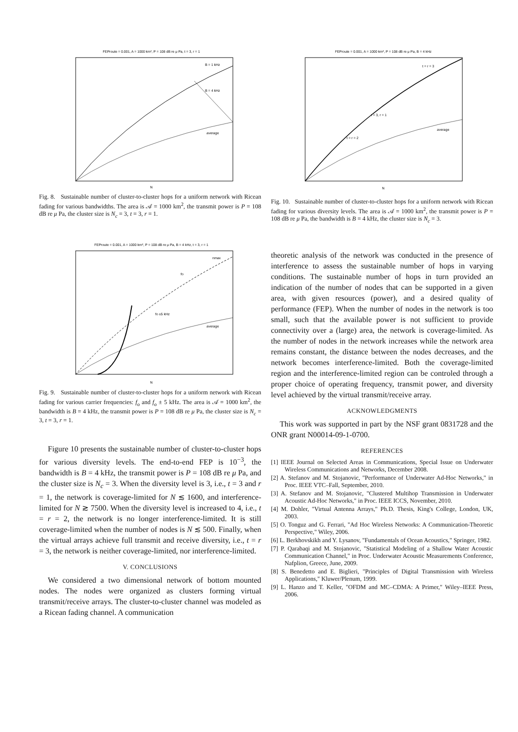FEProute = 0.001, A = 1000 km², P = 108 dB re μ Pa, t = 3, r = 1
B = 1 kHz
B = 4 kHz
average
N
Fig. 8. Sustainable number of cluster-to-cluster hops for a uniform network with Ricean fading for various bandwidths. The area is 𝒜 = 1000 km<sup>2</sup>, the transmit power is P = 108 dB re μ Pa, the cluster size is N<sub>c</sub> = 3, t = 3, r = 1.
FEProute = 0.001, A = 1000 km², P = 108 dB re μ Pa, B = 4 kHz, t = 3, r = 1
nmax
fo
fo ±5 kHz
average
N
Fig. 9. Sustainable number of cluster-to-cluster hops for a uniform network with Ricean fading for various carrier frequencies: f<sub>o</sub> and f<sub>o</sub> ± 5 kHz. The area is 𝒜 = 1000 km<sup>2</sup>, the bandwidth is B = 4 kHz, the transmit power is P = 108 dB re μ Pa, the cluster size is N<sub>c</sub> = 3, t = 3, r = 1.
Figure 10 presents the sustainable number of cluster-to-cluster hops for various diversity levels. The end-to-end FEP is 10<sup>−3</sup>, the bandwidth is B = 4 kHz, the transmit power is P = 108 dB re μ Pa, and the cluster size is N<sub>c</sub> = 3. When the diversity level is 3, i.e., t = 3 and r = 1, the network is coverage-limited for N ≲ 1600, and interference-limited for N ≳ 7500. When the diversity level is increased to 4, i.e., t = r = 2, the network is no longer interference-limited. It is still coverage-limited when the number of nodes is N ≲ 500. Finally, when the virtual arrays achieve full transmit and receive diversity, i.e., t = r = 3, the network is neither coverage-limited, nor interference-limited.
V. CONCLUSIONS
We considered a two dimensional network of bottom mounted nodes. The nodes were organized as clusters forming virtual transmit/receive arrays. The cluster-to-cluster channel was modeled as a Ricean fading channel. A communication
FEProute = 0.001, A = 1000 km², P = 108 dB re μ Pa, B = 4 kHz
t = r = 3
t = 3, r = 1
t = r = 2
average
N
Fig. 10. Sustainable number of cluster-to-cluster hops for a uniform network with Ricean fading for various diversity levels. The area is 𝒜 = 1000 km<sup>2</sup>, the transmit power is P = 108 dB re μ Pa, the bandwidth is B = 4 kHz, the cluster size is N<sub>c</sub> = 3.
theoretic analysis of the network was conducted in the presence of interference to assess the sustainable number of hops in varying conditions. The sustainable number of hops in turn provided an indication of the number of nodes that can be supported in a given area, with given resources (power), and a desired quality of performance (FEP). When the number of nodes in the network is too small, such that the available power is not sufficient to provide connectivity over a (large) area, the network is coverage-limited. As the number of nodes in the network increases while the network area remains constant, the distance between the nodes decreases, and the network becomes interference-limited. Both the coverage-limited region and the interference-limited region can be controled through a proper choice of operating frequency, transmit power, and diversity level achieved by the virtual transmit/receive array.
ACKNOWLEDGMENTS
This work was supported in part by the NSF grant 0831728 and the ONR grant N00014-09-1-0700.
REFERENCES
[1] IEEE Journal on Selected Areas in Communications, Special Issue on Underwater Wireless Communications and Networks, December 2008.
[2] A. Stefanov and M. Stojanovic, "Performance of Underwater Ad-Hoc Networks," in Proc. IEEE VTC–Fall, September, 2010.
[3] A. Stefanov and M. Stojanovic, "Clustered Multihop Transmission in Underwater Acoustic Ad-Hoc Networks," in Proc. IEEE ICCS, November, 2010.
[4] M. Dohler, "Virtual Antenna Arrays," Ph.D. Thesis, King's College, London, UK, 2003.
[5] O. Tonguz and G. Ferrari, "Ad Hoc Wireless Networks: A Communication-Theoretic Perspective," Wiley, 2006.
[6] L. Berkhovskikh and Y. Lysanov, "Fundamentals of Ocean Acoustics," Springer, 1982.
[7] P. Qarabaqi and M. Stojanovic, "Statistical Modeling of a Shallow Water Acoustic Communication Channel," in Proc. Underwater Acoustic Measurements Conference, Nafplion, Greece, June, 2009.
[8] S. Benedetto and E. Biglieri, "Principles of Digital Transmission with Wireless Applications," Kluwer/Plenum, 1999.
[9] L. Hanzo and T. Keller, "OFDM and MC–CDMA: A Primer," Wiley–IEEE Press, 2006.